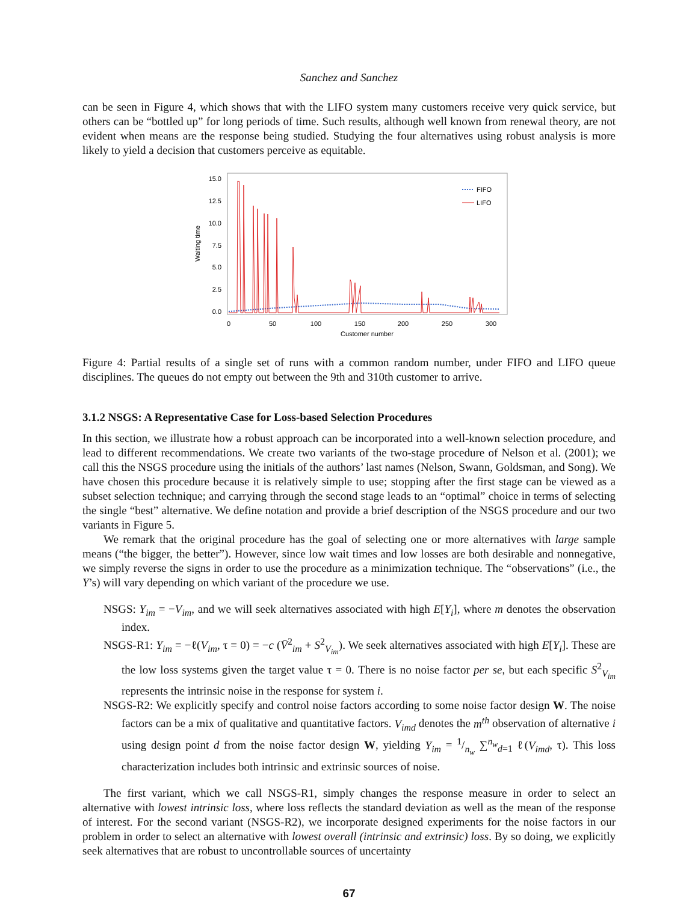Sanchez and Sanchez
can be seen in Figure 4, which shows that with the LIFO system many customers receive very quick service, but others can be “bottled up” for long periods of time. Such results, although well known from renewal theory, are not evident when means are the response being studied. Studying the four alternatives using robust analysis is more likely to yield a decision that customers perceive as equitable.
15.0
12.5
10.0
7.5
5.0
2.5
0.0
0
50
100
150
200
250
300
Customer number
Waiting time
FIFO
LIFO
Figure 4: Partial results of a single set of runs with a common random number, under FIFO and LIFO queue disciplines. The queues do not empty out between the 9th and 310th customer to arrive.
3.1.2 NSGS: A Representative Case for Loss-based Selection Procedures
In this section, we illustrate how a robust approach can be incorporated into a well-known selection procedure, and lead to different recommendations. We create two variants of the two-stage procedure of Nelson et al. (2001); we call this the NSGS procedure using the initials of the authors’ last names (Nelson, Swann, Goldsman, and Song). We have chosen this procedure because it is relatively simple to use; stopping after the first stage can be viewed as a subset selection technique; and carrying through the second stage leads to an “optimal” choice in terms of selecting the single “best” alternative. We define notation and provide a brief description of the NSGS procedure and our two variants in Figure 5.
We remark that the original procedure has the goal of selecting one or more alternatives with large sample means (“the bigger, the better”). However, since low wait times and low losses are both desirable and nonnegative, we simply reverse the signs in order to use the procedure as a minimization technique. The “observations” (i.e., the Y’s) will vary depending on which variant of the procedure we use.
NSGS: Y<sub>im</sub> = −V<sub>im</sub>, and we will seek alternatives associated with high E[Y<sub>i</sub>], where m denotes the observation index.
NSGS-R1: Y<sub>im</sub> = −ℓ(V<sub>im</sub>, τ = 0) = −c (V̄<sup>2</sup><sub>im</sub> + S<sup>2</sup><sub>V<sub>im</sub></sub>). We seek alternatives associated with high E[Y<sub>i</sub>]. These are the low loss systems given the target value τ = 0. There is no noise factor per se, but each specific S<sup>2</sup><sub>V<sub>im</sub></sub> represents the intrinsic noise in the response for system i.
NSGS-R2: We explicitly specify and control noise factors according to some noise factor design W. The noise factors can be a mix of qualitative and quantitative factors. V<sub>imd</sub> denotes the m<sup>th</sup> observation of alternative i using design point d from the noise factor design W, yielding Y<sub>im</sub> = 1/n<sub>w</sub> ∑<sup>n<sub>w</sub></sup><sub>d=1</sub> ℓ(V<sub>imd</sub>, τ). This loss characterization includes both intrinsic and extrinsic sources of noise.
The first variant, which we call NSGS-R1, simply changes the response measure in order to select an alternative with lowest intrinsic loss, where loss reflects the standard deviation as well as the mean of the response of interest. For the second variant (NSGS-R2), we incorporate designed experiments for the noise factors in our problem in order to select an alternative with lowest overall (intrinsic and extrinsic) loss. By so doing, we explicitly seek alternatives that are robust to uncontrollable sources of uncertainty
67